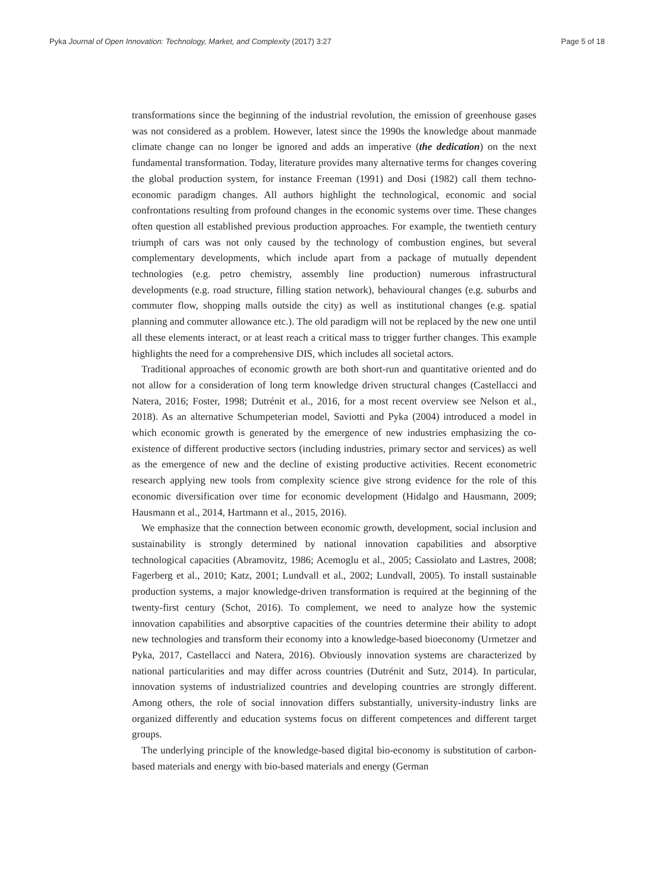Pyka Journal of Open Innovation: Technology, Market, and Complexity (2017) 3:27 Page 5 of 18
transformations since the beginning of the industrial revolution, the emission of greenhouse gases was not considered as a problem. However, latest since the 1990s the knowledge about manmade climate change can no longer be ignored and adds an imperative (the dedication) on the next fundamental transformation. Today, literature provides many alternative terms for changes covering the global production system, for instance Freeman (1991) and Dosi (1982) call them techno-economic paradigm changes. All authors highlight the technological, economic and social confrontations resulting from profound changes in the economic systems over time. These changes often question all established previous production approaches. For example, the twentieth century triumph of cars was not only caused by the technology of combustion engines, but several complementary developments, which include apart from a package of mutually dependent technologies (e.g. petro chemistry, assembly line production) numerous infrastructural developments (e.g. road structure, filling station network), behavioural changes (e.g. suburbs and commuter flow, shopping malls outside the city) as well as institutional changes (e.g. spatial planning and commuter allowance etc.). The old paradigm will not be replaced by the new one until all these elements interact, or at least reach a critical mass to trigger further changes. This example highlights the need for a comprehensive DIS, which includes all societal actors.
Traditional approaches of economic growth are both short-run and quantitative oriented and do not allow for a consideration of long term knowledge driven structural changes (Castellacci and Natera, 2016; Foster, 1998; Dutrénit et al., 2016, for a most recent overview see Nelson et al., 2018). As an alternative Schumpeterian model, Saviotti and Pyka (2004) introduced a model in which economic growth is generated by the emergence of new industries emphasizing the co-existence of different productive sectors (including industries, primary sector and services) as well as the emergence of new and the decline of existing productive activities. Recent econometric research applying new tools from complexity science give strong evidence for the role of this economic diversification over time for economic development (Hidalgo and Hausmann, 2009; Hausmann et al., 2014, Hartmann et al., 2015, 2016).
We emphasize that the connection between economic growth, development, social inclusion and sustainability is strongly determined by national innovation capabilities and absorptive technological capacities (Abramovitz, 1986; Acemoglu et al., 2005; Cassiolato and Lastres, 2008; Fagerberg et al., 2010; Katz, 2001; Lundvall et al., 2002; Lundvall, 2005). To install sustainable production systems, a major knowledge-driven transformation is required at the beginning of the twenty-first century (Schot, 2016). To complement, we need to analyze how the systemic innovation capabilities and absorptive capacities of the countries determine their ability to adopt new technologies and transform their economy into a knowledge-based bioeconomy (Urmetzer and Pyka, 2017, Castellacci and Natera, 2016). Obviously innovation systems are characterized by national particularities and may differ across countries (Dutrénit and Sutz, 2014). In particular, innovation systems of industrialized countries and developing countries are strongly different. Among others, the role of social innovation differs substantially, university-industry links are organized differently and education systems focus on different competences and different target groups.
The underlying principle of the knowledge-based digital bio-economy is substitution of carbon-based materials and energy with bio-based materials and energy (German